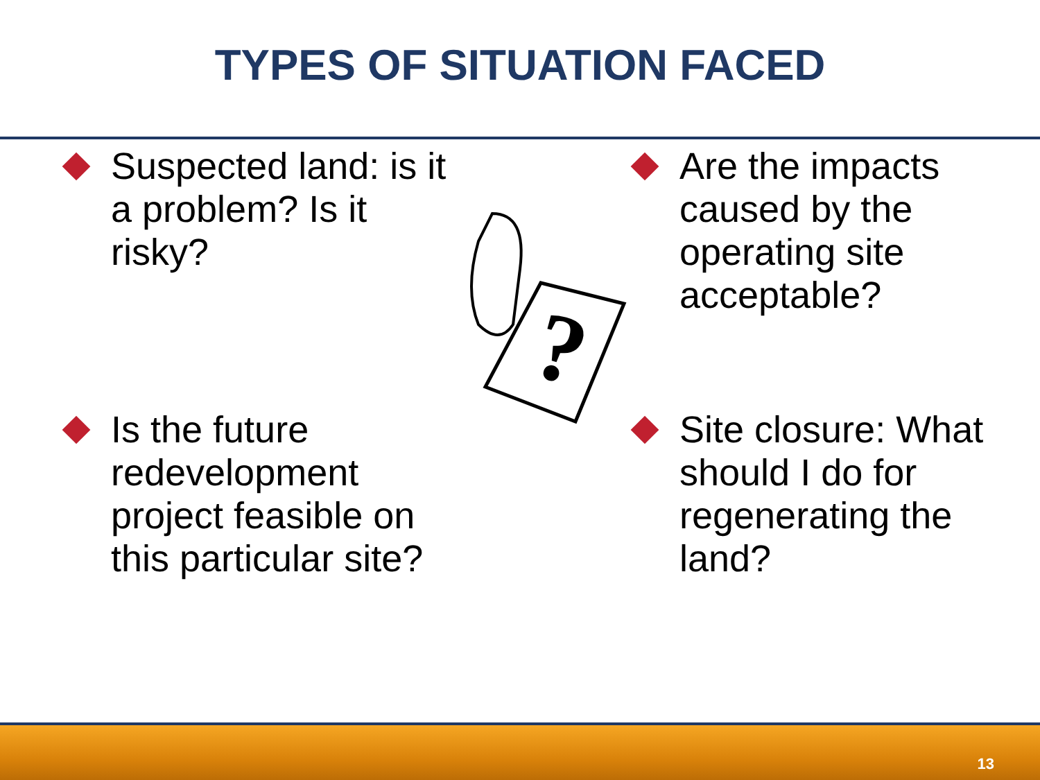TYPES OF SITUATION FACED
Suspected land: is it a problem? Is it risky?
?
Are the impacts caused by the operating site acceptable?
Is the future redevelopment project feasible on this particular site?
Site closure: What should I do for regenerating the land?
13